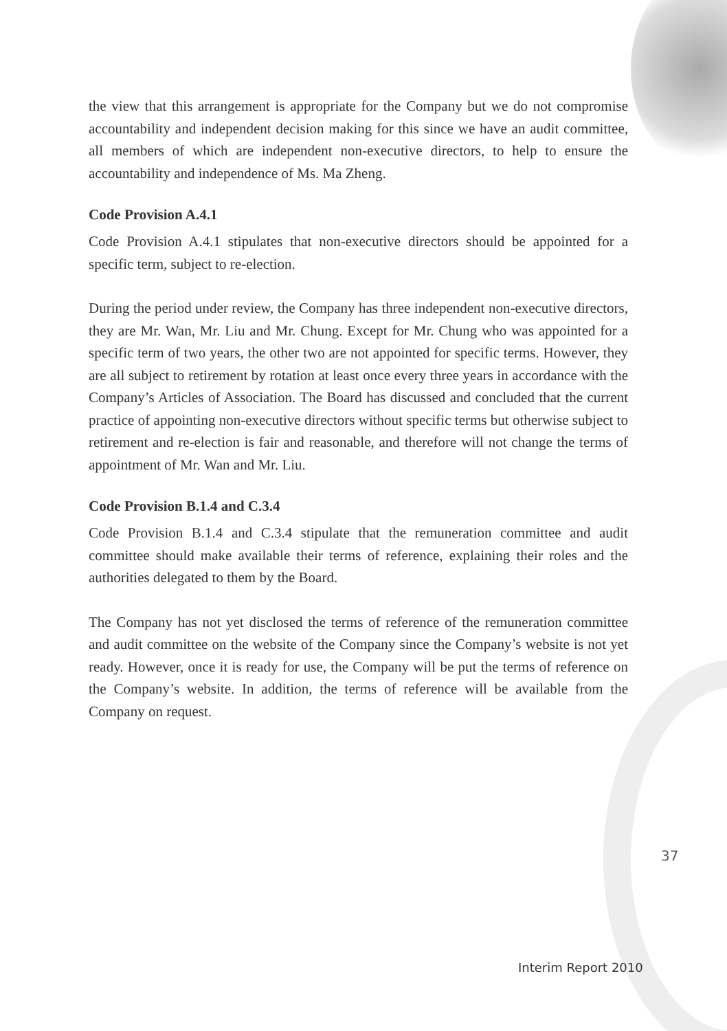the view that this arrangement is appropriate for the Company but we do not compromise accountability and independent decision making for this since we have an audit committee, all members of which are independent non-executive directors, to help to ensure the accountability and independence of Ms. Ma Zheng.
Code Provision A.4.1
Code Provision A.4.1 stipulates that non-executive directors should be appointed for a specific term, subject to re-election.
During the period under review, the Company has three independent non-executive directors, they are Mr. Wan, Mr. Liu and Mr. Chung. Except for Mr. Chung who was appointed for a specific term of two years, the other two are not appointed for specific terms. However, they are all subject to retirement by rotation at least once every three years in accordance with the Company’s Articles of Association. The Board has discussed and concluded that the current practice of appointing non-executive directors without specific terms but otherwise subject to retirement and re-election is fair and reasonable, and therefore will not change the terms of appointment of Mr. Wan and Mr. Liu.
Code Provision B.1.4 and C.3.4
Code Provision B.1.4 and C.3.4 stipulate that the remuneration committee and audit committee should make available their terms of reference, explaining their roles and the authorities delegated to them by the Board.
The Company has not yet disclosed the terms of reference of the remuneration committee and audit committee on the website of the Company since the Company’s website is not yet ready. However, once it is ready for use, the Company will be put the terms of reference on the Company’s website. In addition, the terms of reference will be available from the Company on request.
37
Interim Report 2010